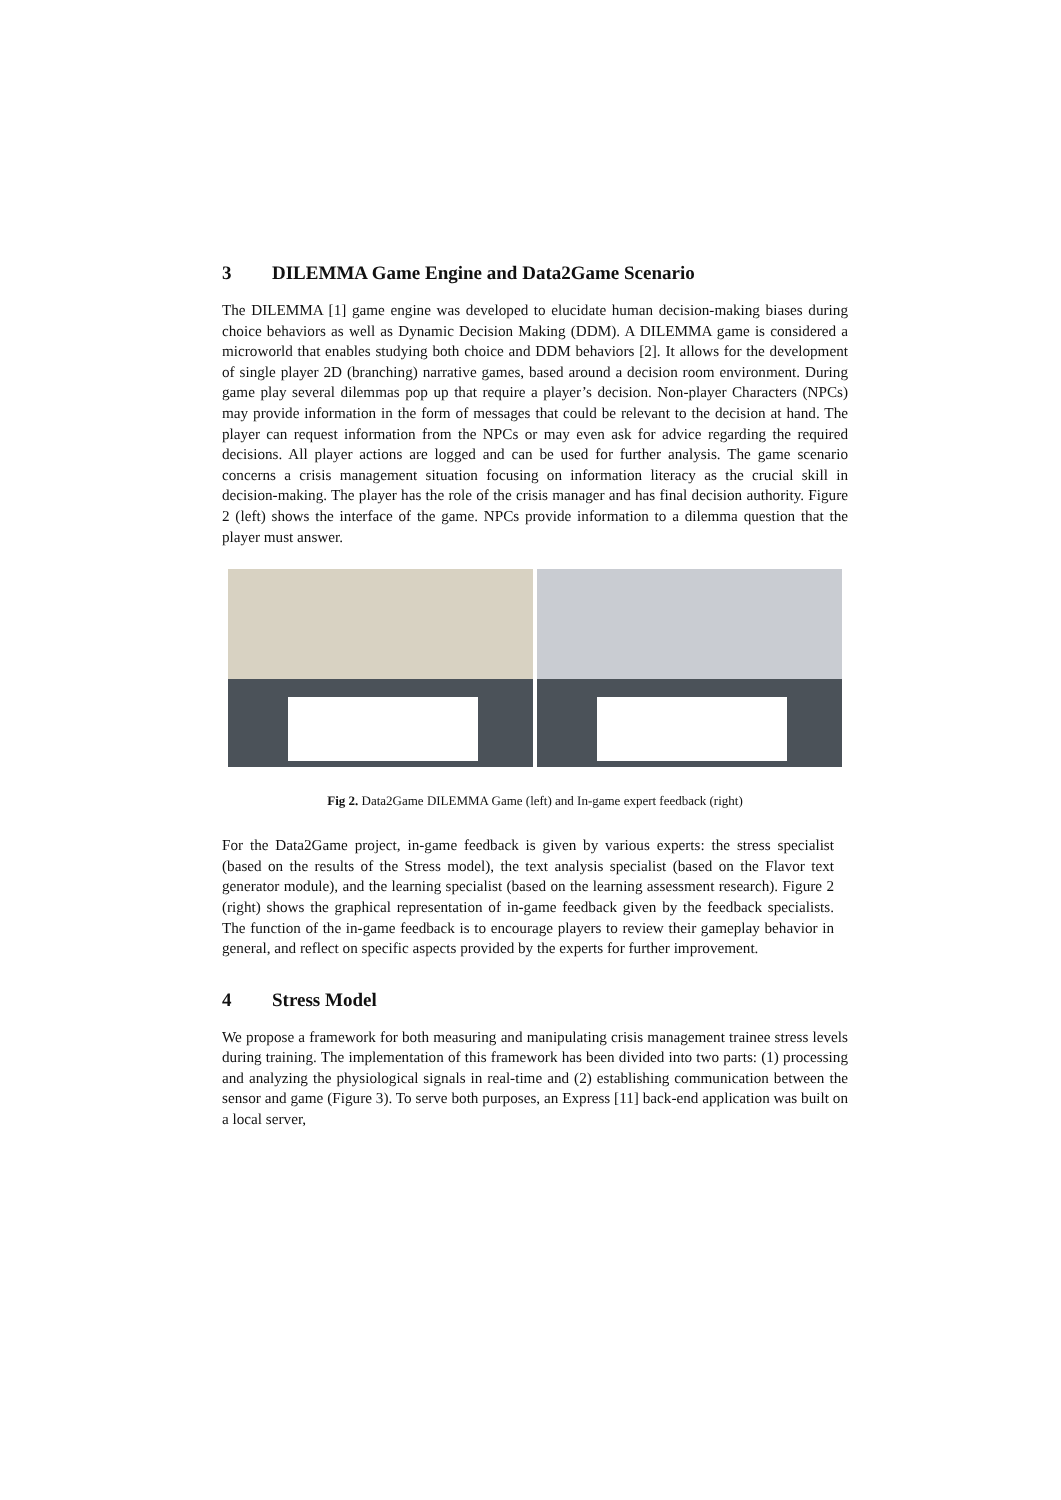3 DILEMMA Game Engine and Data2Game Scenario
The DILEMMA [1] game engine was developed to elucidate human decision-making biases during choice behaviors as well as Dynamic Decision Making (DDM). A DILEMMA game is considered a microworld that enables studying both choice and DDM behaviors [2]. It allows for the development of single player 2D (branching) narrative games, based around a decision room environment. During game play several dilemmas pop up that require a player’s decision. Non-player Characters (NPCs) may provide information in the form of messages that could be relevant to the decision at hand. The player can request information from the NPCs or may even ask for advice regarding the required decisions. All player actions are logged and can be used for further analysis. The game scenario concerns a crisis management situation focusing on information literacy as the crucial skill in decision-making. The player has the role of the crisis manager and has final decision authority. Figure 2 (left) shows the interface of the game. NPCs provide information to a dilemma question that the player must answer.
Fig 2. Data2Game DILEMMA Game (left) and In-game expert feedback (right)
For the Data2Game project, in-game feedback is given by various experts: the stress specialist (based on the results of the Stress model), the text analysis specialist (based on the Flavor text generator module), and the learning specialist (based on the learning assessment research). Figure 2 (right) shows the graphical representation of in-game feedback given by the feedback specialists. The function of the in-game feedback is to encourage players to review their gameplay behavior in general, and reflect on specific aspects provided by the experts for further improvement.
4 Stress Model
We propose a framework for both measuring and manipulating crisis management trainee stress levels during training. The implementation of this framework has been divided into two parts: (1) processing and analyzing the physiological signals in real-time and (2) establishing communication between the sensor and game (Figure 3). To serve both purposes, an Express [11] back-end application was built on a local server,